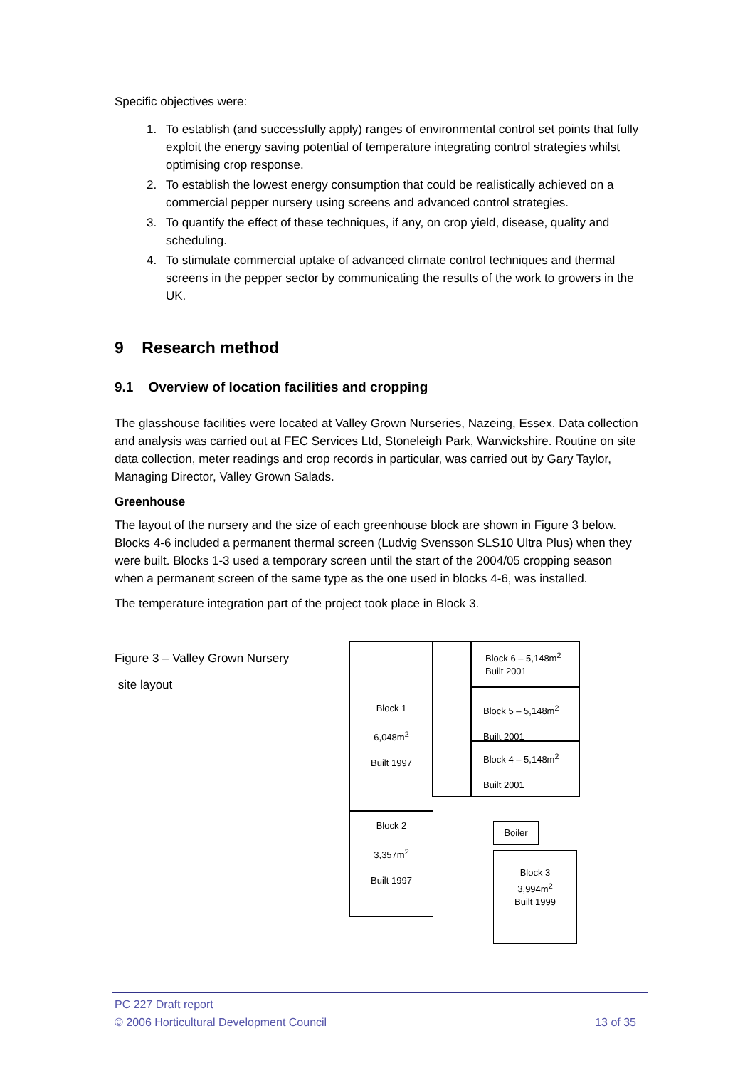Specific objectives were:
1. To establish (and successfully apply) ranges of environmental control set points that fully exploit the energy saving potential of temperature integrating control strategies whilst optimising crop response.
2. To establish the lowest energy consumption that could be realistically achieved on a commercial pepper nursery using screens and advanced control strategies.
3. To quantify the effect of these techniques, if any, on crop yield, disease, quality and scheduling.
4. To stimulate commercial uptake of advanced climate control techniques and thermal screens in the pepper sector by communicating the results of the work to growers in the UK.
9 Research method
9.1 Overview of location facilities and cropping
The glasshouse facilities were located at Valley Grown Nurseries, Nazeing, Essex. Data collection and analysis was carried out at FEC Services Ltd, Stoneleigh Park, Warwickshire. Routine on site data collection, meter readings and crop records in particular, was carried out by Gary Taylor, Managing Director, Valley Grown Salads.
Greenhouse
The layout of the nursery and the size of each greenhouse block are shown in Figure 3 below. Blocks 4-6 included a permanent thermal screen (Ludvig Svensson SLS10 Ultra Plus) when they were built. Blocks 1-3 used a temporary screen until the start of the 2004/05 cropping season when a permanent screen of the same type as the one used in blocks 4-6, was installed.
The temperature integration part of the project took place in Block 3.
Figure 3 – Valley Grown Nursery
site layout
Block 1
6,048m<sup>2</sup>
Built 1997
Block 6 – 5,148m<sup>2</sup>
Built 2001
Block 5 – 5,148m<sup>2</sup>
Built 2001
Block 4 – 5,148m<sup>2</sup>
Built 2001
Block 2
3,357m<sup>2</sup>
Built 1997
Boiler
Block 3
3,994m<sup>2</sup>
Built 1999
PC 227 Draft report
© 2006 Horticultural Development Council 13 of 35